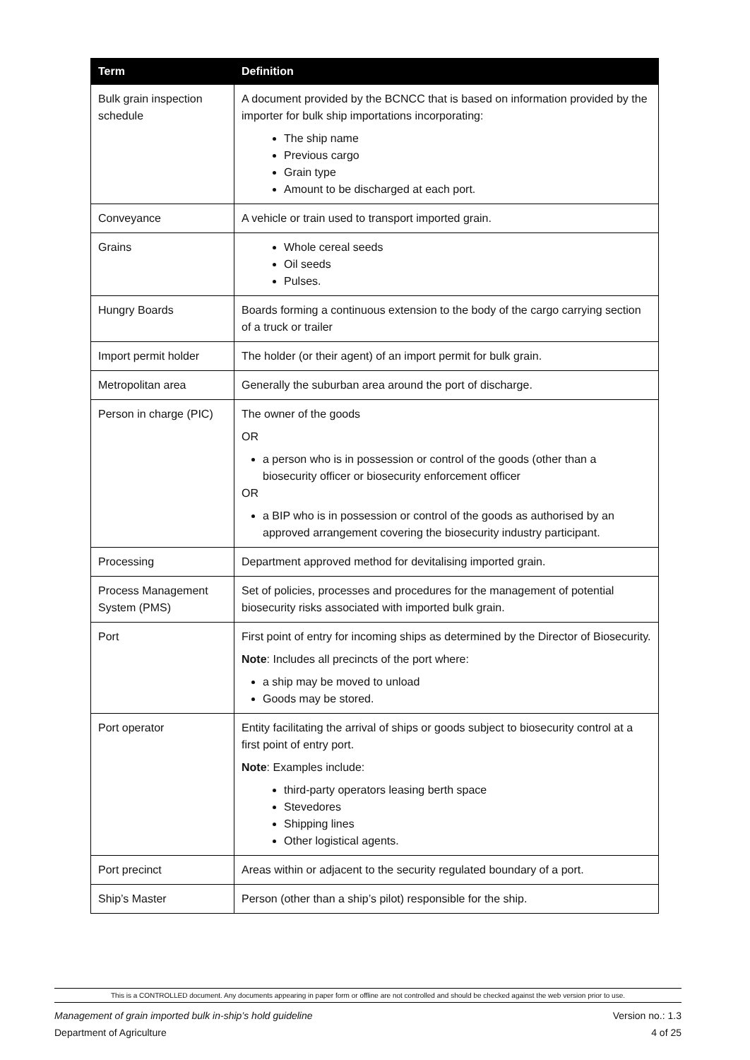| Term | Definition |
| --- | --- |
| Bulk grain inspection schedule | A document provided by the BCNCC that is based on information provided by the importer for bulk ship importations incorporating: The ship name Previous cargo Grain type Amount to be discharged at each port. |
| Conveyance | A vehicle or train used to transport imported grain. |
| Grains | Whole cereal seeds Oil seeds Pulses. |
| Hungry Boards | Boards forming a continuous extension to the body of the cargo carrying section of a truck or trailer |
| Import permit holder | The holder (or their agent) of an import permit for bulk grain. |
| Metropolitan area | Generally the suburban area around the port of discharge. |
| Person in charge (PIC) | The owner of the goods OR a person who is in possession or control of the goods (other than a biosecurity officer or biosecurity enforcement officer OR a BIP who is in possession or control of the goods as authorised by an approved arrangement covering the biosecurity industry participant. |
| Processing | Department approved method for devitalising imported grain. |
| Process Management System (PMS) | Set of policies, processes and procedures for the management of potential biosecurity risks associated with imported bulk grain. |
| Port | First point of entry for incoming ships as determined by the Director of Biosecurity. Note : Includes all precincts of the port where: a ship may be moved to unload Goods may be stored. |
| Port operator | Entity facilitating the arrival of ships or goods subject to biosecurity control at a first point of entry port. Note : Examples include: third-party operators leasing berth space Stevedores Shipping lines Other logistical agents. |
| Port precinct | Areas within or adjacent to the security regulated boundary of a port. |
| Ship’s Master | Person (other than a ship’s pilot) responsible for the ship. |
This is a CONTROLLED document. Any documents appearing in paper form or offline are not controlled and should be checked against the web version prior to use.
Management of grain imported bulk in-ship’s hold guideline Version no.: 1.3
Department of Agriculture 4 of 25